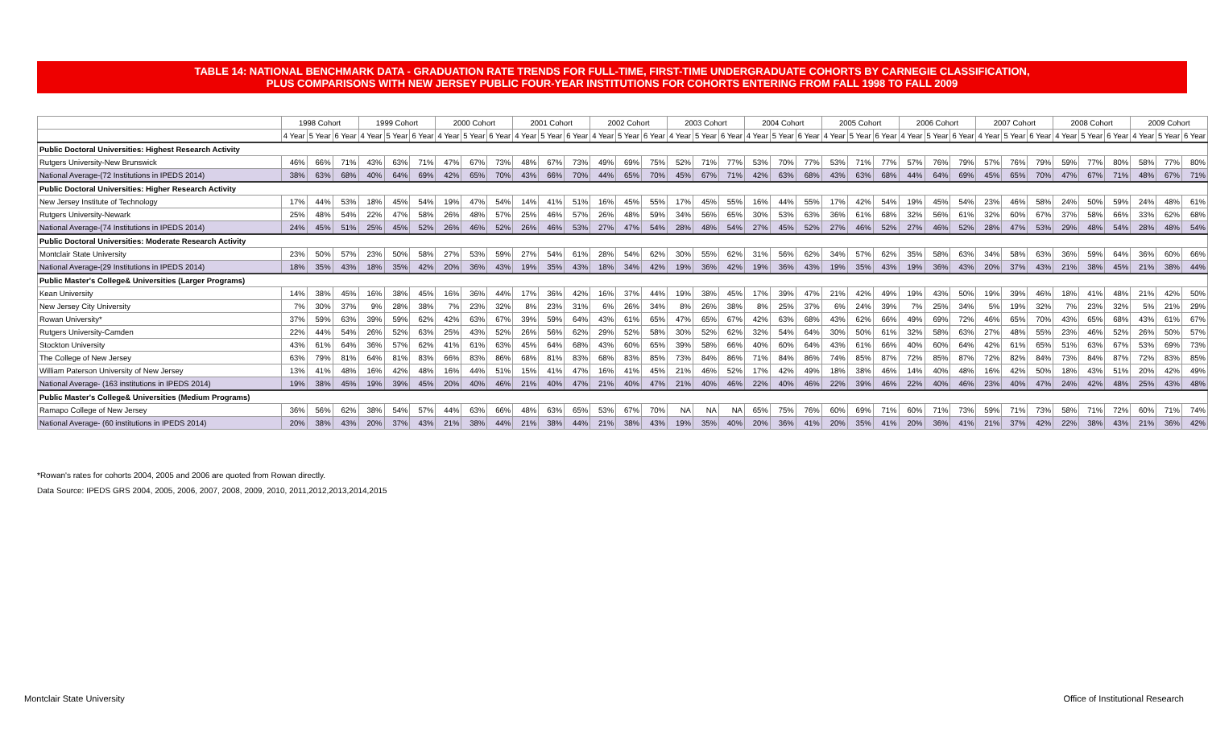TABLE 14: NATIONAL BENCHMARK DATA - GRADUATION RATE TRENDS FOR FULL-TIME, FIRST-TIME UNDERGRADUATE COHORTS BY CARNEGIE CLASSIFICATION,
PLUS COMPARISONS WITH NEW JERSEY PUBLIC FOUR-YEAR INSTITUTIONS FOR COHORTS ENTERING FROM FALL 1998 TO FALL 2009
| | 1998 Cohort | | | 1999 Cohort | | | 2000 Cohort | | | 2001 Cohort | | | 2002 Cohort | | | 2003 Cohort | | | 2004 Cohort | | | 2005 Cohort | | | 2006 Cohort | | | 2007 Cohort | | | 2008 Cohort | | | 2009 Cohort | | |
| --- | --- | --- | --- | --- | --- | --- | --- | --- | --- | --- | --- | --- | --- | --- | --- | --- | --- | --- | --- | --- | --- | --- | --- | --- | --- | --- | --- | --- | --- | --- | --- | --- | --- | --- | --- | --- |
| | 4 Year | 5 Year | 6 Year | 4 Year | 5 Year | 6 Year | 4 Year | 5 Year | 6 Year | 4 Year | 5 Year | 6 Year | 4 Year | 5 Year | 6 Year | 4 Year | 5 Year | 6 Year | 4 Year | 5 Year | 6 Year | 4 Year | 5 Year | 6 Year | 4 Year | 5 Year | 6 Year | 4 Year | 5 Year | 6 Year | 4 Year | 5 Year | 6 Year | 4 Year | 5 Year | 6 Year |
| Public Doctoral Universities: Highest Research Activity | | | | | | | | | | | | | | | | | | | | | | | | | | | | | | | | | | | | |
| Rutgers University-New Brunswick | 46% | 66% | 71% | 43% | 63% | 71% | 47% | 67% | 73% | 48% | 67% | 73% | 49% | 69% | 75% | 52% | 71% | 77% | 53% | 70% | 77% | 53% | 71% | 77% | 57% | 76% | 79% | 57% | 76% | 79% | 59% | 77% | 80% | 58% | 77% | 80% |
| National Average-(72 Institutions in IPEDS 2014) | 38% | 63% | 68% | 40% | 64% | 69% | 42% | 65% | 70% | 43% | 66% | 70% | 44% | 65% | 70% | 45% | 67% | 71% | 42% | 63% | 68% | 43% | 63% | 68% | 44% | 64% | 69% | 45% | 65% | 70% | 47% | 67% | 71% | 48% | 67% | 71% |
| Public Doctoral Universities: Higher Research Activity | | | | | | | | | | | | | | | | | | | | | | | | | | | | | | | | | | | | |
| New Jersey Institute of Technology | 17% | 44% | 53% | 18% | 45% | 54% | 19% | 47% | 54% | 14% | 41% | 51% | 16% | 45% | 55% | 17% | 45% | 55% | 16% | 44% | 55% | 17% | 42% | 54% | 19% | 45% | 54% | 23% | 46% | 58% | 24% | 50% | 59% | 24% | 48% | 61% |
| Rutgers University-Newark | 25% | 48% | 54% | 22% | 47% | 58% | 26% | 48% | 57% | 25% | 46% | 57% | 26% | 48% | 59% | 34% | 56% | 65% | 30% | 53% | 63% | 36% | 61% | 68% | 32% | 56% | 61% | 32% | 60% | 67% | 37% | 58% | 66% | 33% | 62% | 68% |
| National Average-(74 Institutions in IPEDS 2014) | 24% | 45% | 51% | 25% | 45% | 52% | 26% | 46% | 52% | 26% | 46% | 53% | 27% | 47% | 54% | 28% | 48% | 54% | 27% | 45% | 52% | 27% | 46% | 52% | 27% | 46% | 52% | 28% | 47% | 53% | 29% | 48% | 54% | 28% | 48% | 54% |
| Public Doctoral Universities: Moderate Research Activity | | | | | | | | | | | | | | | | | | | | | | | | | | | | | | | | | | | | |
| Montclair State University | 23% | 50% | 57% | 23% | 50% | 58% | 27% | 53% | 59% | 27% | 54% | 61% | 28% | 54% | 62% | 30% | 55% | 62% | 31% | 56% | 62% | 34% | 57% | 62% | 35% | 58% | 63% | 34% | 58% | 63% | 36% | 59% | 64% | 36% | 60% | 66% |
| National Average-(29 Institutions in IPEDS 2014) | 18% | 35% | 43% | 18% | 35% | 42% | 20% | 36% | 43% | 19% | 35% | 43% | 18% | 34% | 42% | 19% | 36% | 42% | 19% | 36% | 43% | 19% | 35% | 43% | 19% | 36% | 43% | 20% | 37% | 43% | 21% | 38% | 45% | 21% | 38% | 44% |
| Public Master's College& Universities (Larger Programs) | | | | | | | | | | | | | | | | | | | | | | | | | | | | | | | | | | | | |
| Kean University | 14% | 38% | 45% | 16% | 38% | 45% | 16% | 36% | 44% | 17% | 36% | 42% | 16% | 37% | 44% | 19% | 38% | 45% | 17% | 39% | 47% | 21% | 42% | 49% | 19% | 43% | 50% | 19% | 39% | 46% | 18% | 41% | 48% | 21% | 42% | 50% |
| New Jersey City University | 7% | 30% | 37% | 9% | 28% | 38% | 7% | 23% | 32% | 8% | 23% | 31% | 6% | 26% | 34% | 8% | 26% | 38% | 8% | 25% | 37% | 6% | 24% | 39% | 7% | 25% | 34% | 5% | 19% | 32% | 7% | 23% | 32% | 5% | 21% | 29% |
| Rowan University* | 37% | 59% | 63% | 39% | 59% | 62% | 42% | 63% | 67% | 39% | 59% | 64% | 43% | 61% | 65% | 47% | 65% | 67% | 42% | 63% | 68% | 43% | 62% | 66% | 49% | 69% | 72% | 46% | 65% | 70% | 43% | 65% | 68% | 43% | 61% | 67% |
| Rutgers University-Camden | 22% | 44% | 54% | 26% | 52% | 63% | 25% | 43% | 52% | 26% | 56% | 62% | 29% | 52% | 58% | 30% | 52% | 62% | 32% | 54% | 64% | 30% | 50% | 61% | 32% | 58% | 63% | 27% | 48% | 55% | 23% | 46% | 52% | 26% | 50% | 57% |
| Stockton University | 43% | 61% | 64% | 36% | 57% | 62% | 41% | 61% | 63% | 45% | 64% | 68% | 43% | 60% | 65% | 39% | 58% | 66% | 40% | 60% | 64% | 43% | 61% | 66% | 40% | 60% | 64% | 42% | 61% | 65% | 51% | 63% | 67% | 53% | 69% | 73% |
| The College of New Jersey | 63% | 79% | 81% | 64% | 81% | 83% | 66% | 83% | 86% | 68% | 81% | 83% | 68% | 83% | 85% | 73% | 84% | 86% | 71% | 84% | 86% | 74% | 85% | 87% | 72% | 85% | 87% | 72% | 82% | 84% | 73% | 84% | 87% | 72% | 83% | 85% |
| William Paterson University of New Jersey | 13% | 41% | 48% | 16% | 42% | 48% | 16% | 44% | 51% | 15% | 41% | 47% | 16% | 41% | 45% | 21% | 46% | 52% | 17% | 42% | 49% | 18% | 38% | 46% | 14% | 40% | 48% | 16% | 42% | 50% | 18% | 43% | 51% | 20% | 42% | 49% |
| National Average- (163 institutions in IPEDS 2014) | 19% | 38% | 45% | 19% | 39% | 45% | 20% | 40% | 46% | 21% | 40% | 47% | 21% | 40% | 47% | 21% | 40% | 46% | 22% | 40% | 46% | 22% | 39% | 46% | 22% | 40% | 46% | 23% | 40% | 47% | 24% | 42% | 48% | 25% | 43% | 48% |
| Public Master's College& Universities (Medium Programs) | | | | | | | | | | | | | | | | | | | | | | | | | | | | | | | | | | | | |
| Ramapo College of New Jersey | 36% | 56% | 62% | 38% | 54% | 57% | 44% | 63% | 66% | 48% | 63% | 65% | 53% | 67% | 70% | NA | NA | NA | 65% | 75% | 76% | 60% | 69% | 71% | 60% | 71% | 73% | 59% | 71% | 73% | 58% | 71% | 72% | 60% | 71% | 74% |
| National Average- (60 institutions in IPEDS 2014) | 20% | 38% | 43% | 20% | 37% | 43% | 21% | 38% | 44% | 21% | 38% | 44% | 21% | 38% | 43% | 19% | 35% | 40% | 20% | 36% | 41% | 20% | 35% | 41% | 20% | 36% | 41% | 21% | 37% | 42% | 22% | 38% | 43% | 21% | 36% | 42% |
*Rowan's rates for cohorts 2004, 2005 and 2006 are quoted from Rowan directly.
Data Source: IPEDS GRS 2004, 2005, 2006, 2007, 2008, 2009, 2010, 2011,2012,2013,2014,2015
Montclair State University
Office of Institutional Research